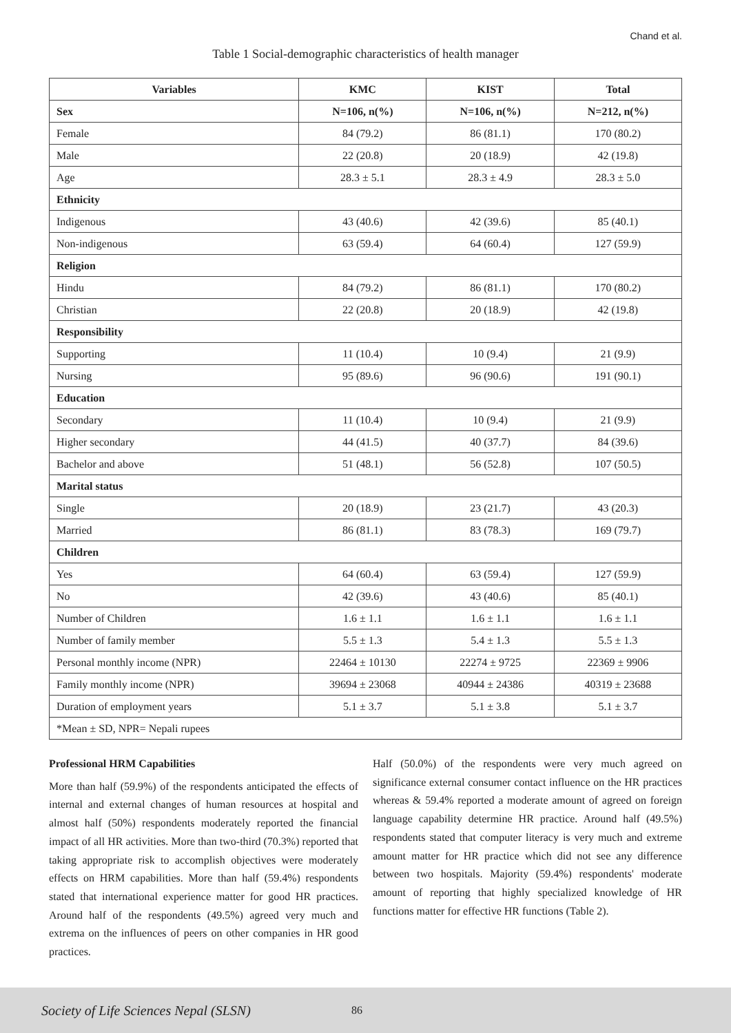Chand et al.
Table 1 Social-demographic characteristics of health manager
| Variables | KMC | KIST | Total |
| --- | --- | --- | --- |
| Sex | N=106, n(%) | N=106, n(%) | N=212, n(%) |
| Female | 84 (79.2) | 86 (81.1) | 170 (80.2) |
| Male | 22 (20.8) | 20 (18.9) | 42 (19.8) |
| Age | 28.3 ± 5.1 | 28.3 ± 4.9 | 28.3 ± 5.0 |
| Ethnicity | | | |
| Indigenous | 43 (40.6) | 42 (39.6) | 85 (40.1) |
| Non-indigenous | 63 (59.4) | 64 (60.4) | 127 (59.9) |
| Religion | | | |
| Hindu | 84 (79.2) | 86 (81.1) | 170 (80.2) |
| Christian | 22 (20.8) | 20 (18.9) | 42 (19.8) |
| Responsibility | | | |
| Supporting | 11 (10.4) | 10 (9.4) | 21 (9.9) |
| Nursing | 95 (89.6) | 96 (90.6) | 191 (90.1) |
| Education | | | |
| Secondary | 11 (10.4) | 10 (9.4) | 21 (9.9) |
| Higher secondary | 44 (41.5) | 40 (37.7) | 84 (39.6) |
| Bachelor and above | 51 (48.1) | 56 (52.8) | 107 (50.5) |
| Marital status | | | |
| Single | 20 (18.9) | 23 (21.7) | 43 (20.3) |
| Married | 86 (81.1) | 83 (78.3) | 169 (79.7) |
| Children | | | |
| Yes | 64 (60.4) | 63 (59.4) | 127 (59.9) |
| No | 42 (39.6) | 43 (40.6) | 85 (40.1) |
| Number of Children | 1.6 ± 1.1 | 1.6 ± 1.1 | 1.6 ± 1.1 |
| Number of family member | 5.5 ± 1.3 | 5.4 ± 1.3 | 5.5 ± 1.3 |
| Personal monthly income (NPR) | 22464 ± 10130 | 22274 ± 9725 | 22369 ± 9906 |
| Family monthly income (NPR) | 39694 ± 23068 | 40944 ± 24386 | 40319 ± 23688 |
| Duration of employment years | 5.1 ± 3.7 | 5.1 ± 3.8 | 5.1 ± 3.7 |
| *Mean ± SD, NPR= Nepali rupees | | | |
Professional HRM Capabilities
More than half (59.9%) of the respondents anticipated the effects of internal and external changes of human resources at hospital and almost half (50%) respondents moderately reported the financial impact of all HR activities. More than two-third (70.3%) reported that taking appropriate risk to accomplish objectives were moderately effects on HRM capabilities. More than half (59.4%) respondents stated that international experience matter for good HR practices. Around half of the respondents (49.5%) agreed very much and extrema on the influences of peers on other companies in HR good practices.
Half (50.0%) of the respondents were very much agreed on significance external consumer contact influence on the HR practices whereas & 59.4% reported a moderate amount of agreed on foreign language capability determine HR practice. Around half (49.5%) respondents stated that computer literacy is very much and extreme amount matter for HR practice which did not see any difference between two hospitals. Majority (59.4%) respondents' moderate amount of reporting that highly specialized knowledge of HR functions matter for effective HR functions (Table 2).
Society of Life Sciences Nepal (SLSN) 86